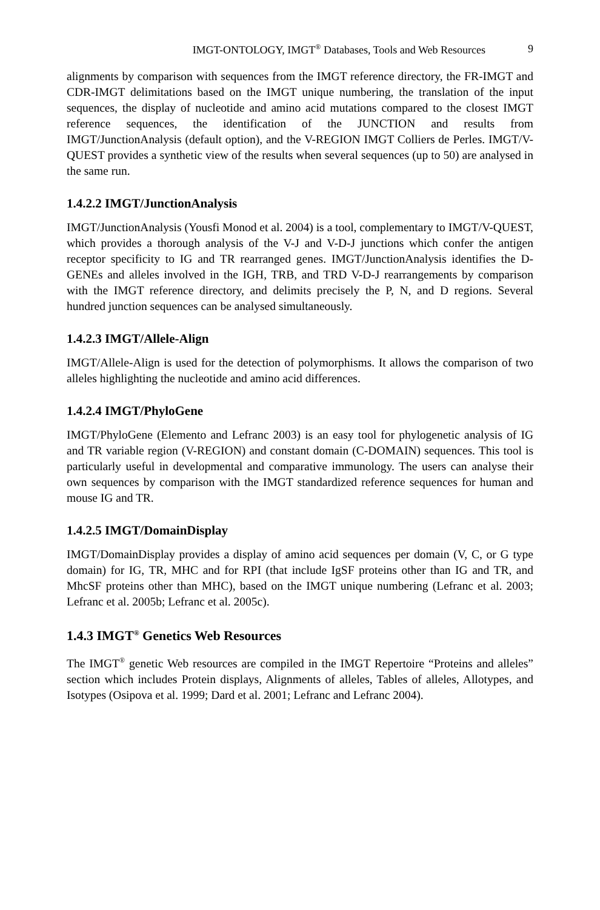IMGT-ONTOLOGY, IMGT<sup>®</sup> Databases, Tools and Web Resources 9
alignments by comparison with sequences from the IMGT reference directory, the FR-IMGT and CDR-IMGT delimitations based on the IMGT unique numbering, the translation of the input sequences, the display of nucleotide and amino acid mutations compared to the closest IMGT reference sequences, the identification of the JUNCTION and results from IMGT/JunctionAnalysis (default option), and the V-REGION IMGT Colliers de Perles. IMGT/V-QUEST provides a synthetic view of the results when several sequences (up to 50) are analysed in the same run.
1.4.2.2 IMGT/JunctionAnalysis
IMGT/JunctionAnalysis (Yousfi Monod et al. 2004) is a tool, complementary to IMGT/V-QUEST, which provides a thorough analysis of the V-J and V-D-J junctions which confer the antigen receptor specificity to IG and TR rearranged genes. IMGT/JunctionAnalysis identifies the D-GENEs and alleles involved in the IGH, TRB, and TRD V-D-J rearrangements by comparison with the IMGT reference directory, and delimits precisely the P, N, and D regions. Several hundred junction sequences can be analysed simultaneously.
1.4.2.3 IMGT/Allele-Align
IMGT/Allele-Align is used for the detection of polymorphisms. It allows the comparison of two alleles highlighting the nucleotide and amino acid differences.
1.4.2.4 IMGT/PhyloGene
IMGT/PhyloGene (Elemento and Lefranc 2003) is an easy tool for phylogenetic analysis of IG and TR variable region (V-REGION) and constant domain (C-DOMAIN) sequences. This tool is particularly useful in developmental and comparative immunology. The users can analyse their own sequences by comparison with the IMGT standardized reference sequences for human and mouse IG and TR.
1.4.2.5 IMGT/DomainDisplay
IMGT/DomainDisplay provides a display of amino acid sequences per domain (V, C, or G type domain) for IG, TR, MHC and for RPI (that include IgSF proteins other than IG and TR, and MhcSF proteins other than MHC), based on the IMGT unique numbering (Lefranc et al. 2003; Lefranc et al. 2005b; Lefranc et al. 2005c).
1.4.3 IMGT<sup>®</sup> Genetics Web Resources
The IMGT<sup>®</sup> genetic Web resources are compiled in the IMGT Repertoire “Proteins and alleles” section which includes Protein displays, Alignments of alleles, Tables of alleles, Allotypes, and Isotypes (Osipova et al. 1999; Dard et al. 2001; Lefranc and Lefranc 2004).